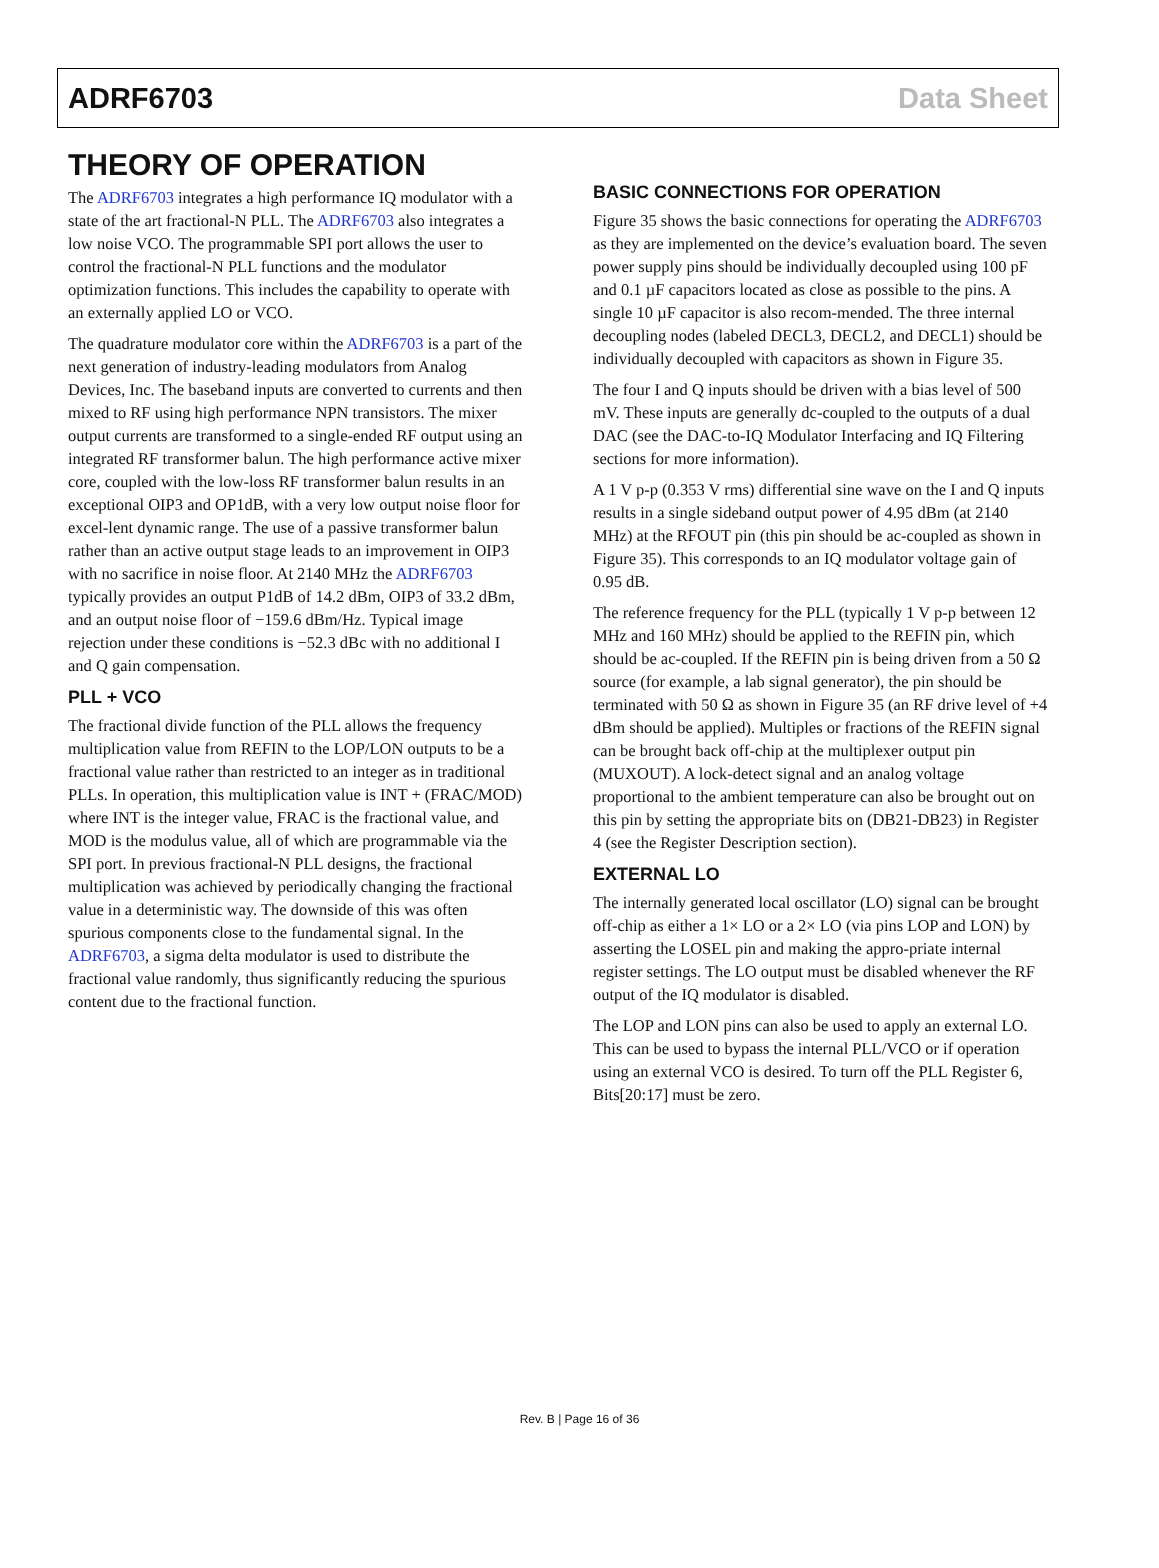ADRF6703 Data Sheet
THEORY OF OPERATION
The ADRF6703 integrates a high performance IQ modulator with a state of the art fractional-N PLL. The ADRF6703 also integrates a low noise VCO. The programmable SPI port allows the user to control the fractional-N PLL functions and the modulator optimization functions. This includes the capability to operate with an externally applied LO or VCO.
The quadrature modulator core within the ADRF6703 is a part of the next generation of industry-leading modulators from Analog Devices, Inc. The baseband inputs are converted to currents and then mixed to RF using high performance NPN transistors. The mixer output currents are transformed to a single-ended RF output using an integrated RF transformer balun. The high performance active mixer core, coupled with the low-loss RF transformer balun results in an exceptional OIP3 and OP1dB, with a very low output noise floor for excel-lent dynamic range. The use of a passive transformer balun rather than an active output stage leads to an improvement in OIP3 with no sacrifice in noise floor. At 2140 MHz the ADRF6703 typically provides an output P1dB of 14.2 dBm, OIP3 of 33.2 dBm, and an output noise floor of −159.6 dBm/Hz. Typical image rejection under these conditions is −52.3 dBc with no additional I and Q gain compensation.
PLL + VCO
The fractional divide function of the PLL allows the frequency multiplication value from REFIN to the LOP/LON outputs to be a fractional value rather than restricted to an integer as in traditional PLLs. In operation, this multiplication value is INT + (FRAC/MOD) where INT is the integer value, FRAC is the fractional value, and MOD is the modulus value, all of which are programmable via the SPI port. In previous fractional-N PLL designs, the fractional multiplication was achieved by periodically changing the fractional value in a deterministic way. The downside of this was often spurious components close to the fundamental signal. In the ADRF6703, a sigma delta modulator is used to distribute the fractional value randomly, thus significantly reducing the spurious content due to the fractional function.
BASIC CONNECTIONS FOR OPERATION
Figure 35 shows the basic connections for operating the ADRF6703 as they are implemented on the device’s evaluation board. The seven power supply pins should be individually decoupled using 100 pF and 0.1 µF capacitors located as close as possible to the pins. A single 10 µF capacitor is also recom-mended. The three internal decoupling nodes (labeled DECL3, DECL2, and DECL1) should be individually decoupled with capacitors as shown in Figure 35.
The four I and Q inputs should be driven with a bias level of 500 mV. These inputs are generally dc-coupled to the outputs of a dual DAC (see the DAC-to-IQ Modulator Interfacing and IQ Filtering sections for more information).
A 1 V p-p (0.353 V rms) differential sine wave on the I and Q inputs results in a single sideband output power of 4.95 dBm (at 2140 MHz) at the RFOUT pin (this pin should be ac-coupled as shown in Figure 35). This corresponds to an IQ modulator voltage gain of 0.95 dB.
The reference frequency for the PLL (typically 1 V p-p between 12 MHz and 160 MHz) should be applied to the REFIN pin, which should be ac-coupled. If the REFIN pin is being driven from a 50 Ω source (for example, a lab signal generator), the pin should be terminated with 50 Ω as shown in Figure 35 (an RF drive level of +4 dBm should be applied). Multiples or fractions of the REFIN signal can be brought back off-chip at the multiplexer output pin (MUXOUT). A lock-detect signal and an analog voltage proportional to the ambient temperature can also be brought out on this pin by setting the appropriate bits on (DB21-DB23) in Register 4 (see the Register Description section).
EXTERNAL LO
The internally generated local oscillator (LO) signal can be brought off-chip as either a 1× LO or a 2× LO (via pins LOP and LON) by asserting the LOSEL pin and making the appro-priate internal register settings. The LO output must be disabled whenever the RF output of the IQ modulator is disabled.
The LOP and LON pins can also be used to apply an external LO. This can be used to bypass the internal PLL/VCO or if operation using an external VCO is desired. To turn off the PLL Register 6, Bits[20:17] must be zero.
Rev. B | Page 16 of 36